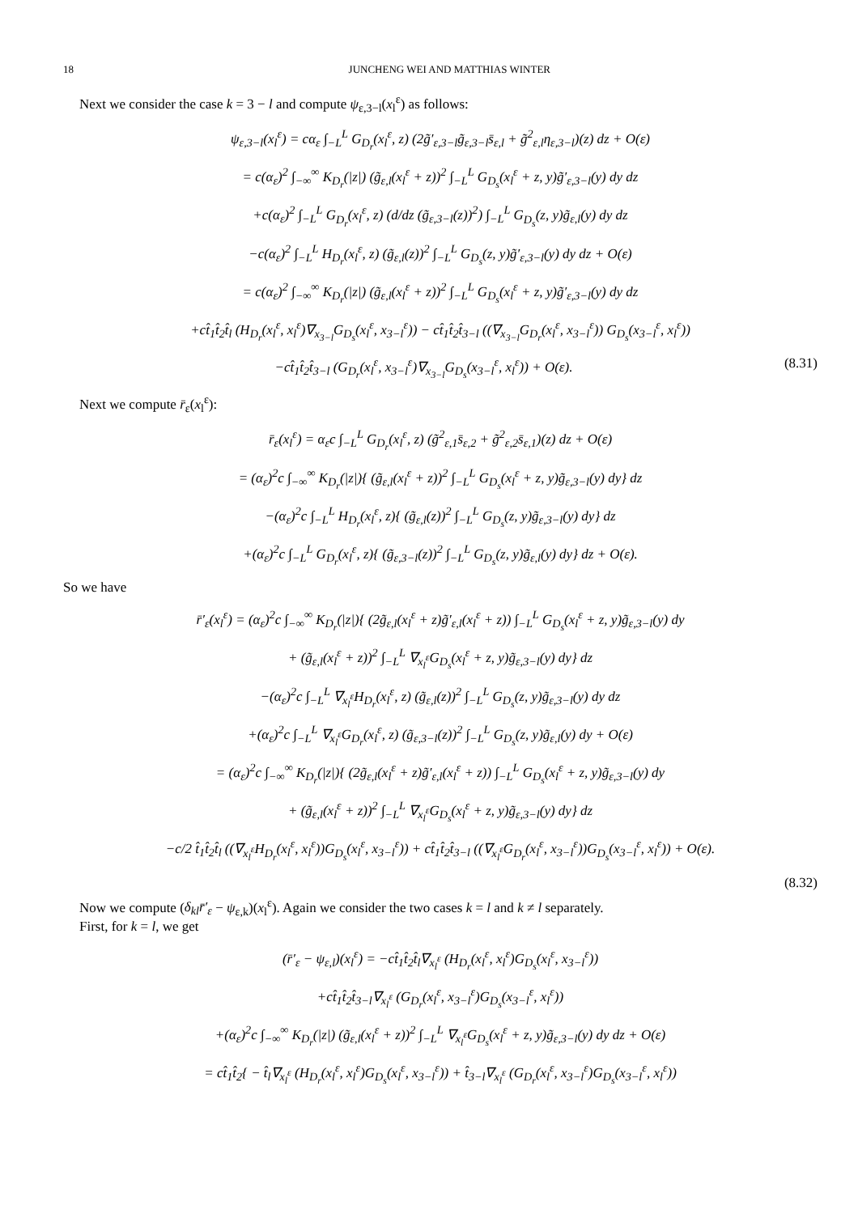18 JUNCHENG WEI AND MATTHIAS WINTER
Next we consider the case k = 3 − l and compute ψ<sub>ε,3−l</sub>(x<sub>l</sub><sup>ε</sup>) as follows:
ψ<sub>ε,3−l</sub>(x<sub>l</sub><sup>ε</sup>) = cα<sub>ε</sub> ∫<sub>−L</sub><sup>L</sup> G<sub>D<sub>r</sub></sub>(x<sub>l</sub><sup>ε</sup>, z) (2g̃′<sub>ε,3−l</sub>g̃<sub>ε,3−l</sub>s̄<sub>ε,l</sub> + g̃<sup>2</sup><sub>ε,l</sub>η<sub>ε,3−l</sub>)(z) dz + O(ε)
= c(α<sub>ε</sub>)<sup>2</sup> ∫<sub>−∞</sub><sup>∞</sup> K<sub>D<sub>r</sub></sub>(|z|) (g̃<sub>ε,l</sub>(x<sub>l</sub><sup>ε</sup> + z))<sup>2</sup> ∫<sub>−L</sub><sup>L</sup> G<sub>D<sub>s</sub></sub>(x<sub>l</sub><sup>ε</sup> + z, y)g̃′<sub>ε,3−l</sub>(y) dy dz
+c(α<sub>ε</sub>)<sup>2</sup> ∫<sub>−L</sub><sup>L</sup> G<sub>D<sub>r</sub></sub>(x<sub>l</sub><sup>ε</sup>, z) (d/dz (g̃<sub>ε,3−l</sub>(z))<sup>2</sup>) ∫<sub>−L</sub><sup>L</sup> G<sub>D<sub>s</sub></sub>(z, y)g̃<sub>ε,l</sub>(y) dy dz
−c(α<sub>ε</sub>)<sup>2</sup> ∫<sub>−L</sub><sup>L</sup> H<sub>D<sub>r</sub></sub>(x<sub>l</sub><sup>ε</sup>, z) (g̃<sub>ε,l</sub>(z))<sup>2</sup> ∫<sub>−L</sub><sup>L</sup> G<sub>D<sub>s</sub></sub>(z, y)g̃′<sub>ε,3−l</sub>(y) dy dz + O(ε)
= c(α<sub>ε</sub>)<sup>2</sup> ∫<sub>−∞</sub><sup>∞</sup> K<sub>D<sub>r</sub></sub>(|z|) (g̃<sub>ε,l</sub>(x<sub>l</sub><sup>ε</sup> + z))<sup>2</sup> ∫<sub>−L</sub><sup>L</sup> G<sub>D<sub>s</sub></sub>(x<sub>l</sub><sup>ε</sup> + z, y)g̃′<sub>ε,3−l</sub>(y) dy dz
+ct̂<sub>1</sub>t̂<sub>2</sub>t̂<sub>l</sub> (H<sub>D<sub>r</sub></sub>(x<sub>l</sub><sup>ε</sup>, x<sub>l</sub><sup>ε</sup>)∇<sub>x<sub>3−l</sub></sub>G<sub>D<sub>s</sub></sub>(x<sub>l</sub><sup>ε</sup>, x<sub>3−l</sub><sup>ε</sup>)) − ct̂<sub>1</sub>t̂<sub>2</sub>t̂<sub>3−l</sub> ((∇<sub>x<sub>3−l</sub></sub>G<sub>D<sub>r</sub></sub>(x<sub>l</sub><sup>ε</sup>, x<sub>3−l</sub><sup>ε</sup>)) G<sub>D<sub>s</sub></sub>(x<sub>3−l</sub><sup>ε</sup>, x<sub>l</sub><sup>ε</sup>))
−ct̂<sub>1</sub>t̂<sub>2</sub>t̂<sub>3−l</sub> (G<sub>D<sub>r</sub></sub>(x<sub>l</sub><sup>ε</sup>, x<sub>3−l</sub><sup>ε</sup>)∇<sub>x<sub>3−l</sub></sub>G<sub>D<sub>s</sub></sub>(x<sub>3−l</sub><sup>ε</sup>, x<sub>l</sub><sup>ε</sup>)) + O(ε). (8.31)
Next we compute r̄<sub>ε</sub>(x<sub>l</sub><sup>ε</sup>):
r̄<sub>ε</sub>(x<sub>l</sub><sup>ε</sup>) = α<sub>ε</sub>c ∫<sub>−L</sub><sup>L</sup> G<sub>D<sub>r</sub></sub>(x<sub>l</sub><sup>ε</sup>, z) (g̃<sup>2</sup><sub>ε,1</sub>s̄<sub>ε,2</sub> + g̃<sup>2</sup><sub>ε,2</sub>s̄<sub>ε,1</sub>)(z) dz + O(ε)
= (α<sub>ε</sub>)<sup>2</sup>c ∫<sub>−∞</sub><sup>∞</sup> K<sub>D<sub>r</sub></sub>(|z|){ (g̃<sub>ε,l</sub>(x<sub>l</sub><sup>ε</sup> + z))<sup>2</sup> ∫<sub>−L</sub><sup>L</sup> G<sub>D<sub>s</sub></sub>(x<sub>l</sub><sup>ε</sup> + z, y)g̃<sub>ε,3−l</sub>(y) dy} dz
−(α<sub>ε</sub>)<sup>2</sup>c ∫<sub>−L</sub><sup>L</sup> H<sub>D<sub>r</sub></sub>(x<sub>l</sub><sup>ε</sup>, z){ (g̃<sub>ε,l</sub>(z))<sup>2</sup> ∫<sub>−L</sub><sup>L</sup> G<sub>D<sub>s</sub></sub>(z, y)g̃<sub>ε,3−l</sub>(y) dy} dz
+(α<sub>ε</sub>)<sup>2</sup>c ∫<sub>−L</sub><sup>L</sup> G<sub>D<sub>r</sub></sub>(x<sub>l</sub><sup>ε</sup>, z){ (g̃<sub>ε,3−l</sub>(z))<sup>2</sup> ∫<sub>−L</sub><sup>L</sup> G<sub>D<sub>s</sub></sub>(z, y)g̃<sub>ε,l</sub>(y) dy} dz + O(ε).
So we have
r̄′<sub>ε</sub>(x<sub>l</sub><sup>ε</sup>) = (α<sub>ε</sub>)<sup>2</sup>c ∫<sub>−∞</sub><sup>∞</sup> K<sub>D<sub>r</sub></sub>(|z|){ (2g̃<sub>ε,l</sub>(x<sub>l</sub><sup>ε</sup> + z)g̃′<sub>ε,l</sub>(x<sub>l</sub><sup>ε</sup> + z)) ∫<sub>−L</sub><sup>L</sup> G<sub>D<sub>s</sub></sub>(x<sub>l</sub><sup>ε</sup> + z, y)g̃<sub>ε,3−l</sub>(y) dy
+ (g̃<sub>ε,l</sub>(x<sub>l</sub><sup>ε</sup> + z))<sup>2</sup> ∫<sub>−L</sub><sup>L</sup> ∇<sub>x<sub>l</sub><sup>ε</sup></sub>G<sub>D<sub>s</sub></sub>(x<sub>l</sub><sup>ε</sup> + z, y)g̃<sub>ε,3−l</sub>(y) dy} dz
−(α<sub>ε</sub>)<sup>2</sup>c ∫<sub>−L</sub><sup>L</sup> ∇<sub>x<sub>l</sub><sup>ε</sup></sub>H<sub>D<sub>r</sub></sub>(x<sub>l</sub><sup>ε</sup>, z) (g̃<sub>ε,l</sub>(z))<sup>2</sup> ∫<sub>−L</sub><sup>L</sup> G<sub>D<sub>s</sub></sub>(z, y)g̃<sub>ε,3−l</sub>(y) dy dz
+(α<sub>ε</sub>)<sup>2</sup>c ∫<sub>−L</sub><sup>L</sup> ∇<sub>x<sub>l</sub><sup>ε</sup></sub>G<sub>D<sub>r</sub></sub>(x<sub>l</sub><sup>ε</sup>, z) (g̃<sub>ε,3−l</sub>(z))<sup>2</sup> ∫<sub>−L</sub><sup>L</sup> G<sub>D<sub>s</sub></sub>(z, y)g̃<sub>ε,l</sub>(y) dy + O(ε)
= (α<sub>ε</sub>)<sup>2</sup>c ∫<sub>−∞</sub><sup>∞</sup> K<sub>D<sub>r</sub></sub>(|z|){ (2g̃<sub>ε,l</sub>(x<sub>l</sub><sup>ε</sup> + z)g̃′<sub>ε,l</sub>(x<sub>l</sub><sup>ε</sup> + z)) ∫<sub>−L</sub><sup>L</sup> G<sub>D<sub>s</sub></sub>(x<sub>l</sub><sup>ε</sup> + z, y)g̃<sub>ε,3−l</sub>(y) dy
+ (g̃<sub>ε,l</sub>(x<sub>l</sub><sup>ε</sup> + z))<sup>2</sup> ∫<sub>−L</sub><sup>L</sup> ∇<sub>x<sub>l</sub><sup>ε</sup></sub>G<sub>D<sub>s</sub></sub>(x<sub>l</sub><sup>ε</sup> + z, y)g̃<sub>ε,3−l</sub>(y) dy} dz
−c/2 t̂<sub>1</sub>t̂<sub>2</sub>t̂<sub>l</sub> ((∇<sub>x<sub>l</sub><sup>ε</sup></sub>H<sub>D<sub>r</sub></sub>(x<sub>l</sub><sup>ε</sup>, x<sub>l</sub><sup>ε</sup>))G<sub>D<sub>s</sub></sub>(x<sub>l</sub><sup>ε</sup>, x<sub>3−l</sub><sup>ε</sup>)) + ct̂<sub>1</sub>t̂<sub>2</sub>t̂<sub>3−l</sub> ((∇<sub>x<sub>l</sub><sup>ε</sup></sub>G<sub>D<sub>r</sub></sub>(x<sub>l</sub><sup>ε</sup>, x<sub>3−l</sub><sup>ε</sup>))G<sub>D<sub>s</sub></sub>(x<sub>3−l</sub><sup>ε</sup>, x<sub>l</sub><sup>ε</sup>)) + O(ε).
(8.32)
Now we compute (δ<sub>kl</sub>r̄′<sub>ε</sub> − ψ<sub>ε,k</sub>)(x<sub>l</sub><sup>ε</sup>). Again we consider the two cases k = l and k ≠ l separately.
First, for k = l, we get
(r̄′<sub>ε</sub> − ψ<sub>ε,l</sub>)(x<sub>l</sub><sup>ε</sup>) = −ct̂<sub>1</sub>t̂<sub>2</sub>t̂<sub>l</sub>∇<sub>x<sub>l</sub><sup>ε</sup></sub> (H<sub>D<sub>r</sub></sub>(x<sub>l</sub><sup>ε</sup>, x<sub>l</sub><sup>ε</sup>)G<sub>D<sub>s</sub></sub>(x<sub>l</sub><sup>ε</sup>, x<sub>3−l</sub><sup>ε</sup>))
+ct̂<sub>1</sub>t̂<sub>2</sub>t̂<sub>3−l</sub>∇<sub>x<sub>l</sub><sup>ε</sup></sub> (G<sub>D<sub>r</sub></sub>(x<sub>l</sub><sup>ε</sup>, x<sub>3−l</sub><sup>ε</sup>)G<sub>D<sub>s</sub></sub>(x<sub>3−l</sub><sup>ε</sup>, x<sub>l</sub><sup>ε</sup>))
+(α<sub>ε</sub>)<sup>2</sup>c ∫<sub>−∞</sub><sup>∞</sup> K<sub>D<sub>r</sub></sub>(|z|) (g̃<sub>ε,l</sub>(x<sub>l</sub><sup>ε</sup> + z))<sup>2</sup> ∫<sub>−L</sub><sup>L</sup> ∇<sub>x<sub>l</sub><sup>ε</sup></sub>G<sub>D<sub>s</sub></sub>(x<sub>l</sub><sup>ε</sup> + z, y)g̃<sub>ε,3−l</sub>(y) dy dz + O(ε)
= ct̂<sub>1</sub>t̂<sub>2</sub>{ − t̂<sub>l</sub>∇<sub>x<sub>l</sub><sup>ε</sup></sub> (H<sub>D<sub>r</sub></sub>(x<sub>l</sub><sup>ε</sup>, x<sub>l</sub><sup>ε</sup>)G<sub>D<sub>s</sub></sub>(x<sub>l</sub><sup>ε</sup>, x<sub>3−l</sub><sup>ε</sup>)) + t̂<sub>3−l</sub>∇<sub>x<sub>l</sub><sup>ε</sup></sub> (G<sub>D<sub>r</sub></sub>(x<sub>l</sub><sup>ε</sup>, x<sub>3−l</sub><sup>ε</sup>)G<sub>D<sub>s</sub></sub>(x<sub>3−l</sub><sup>ε</sup>, x<sub>l</sub><sup>ε</sup>))